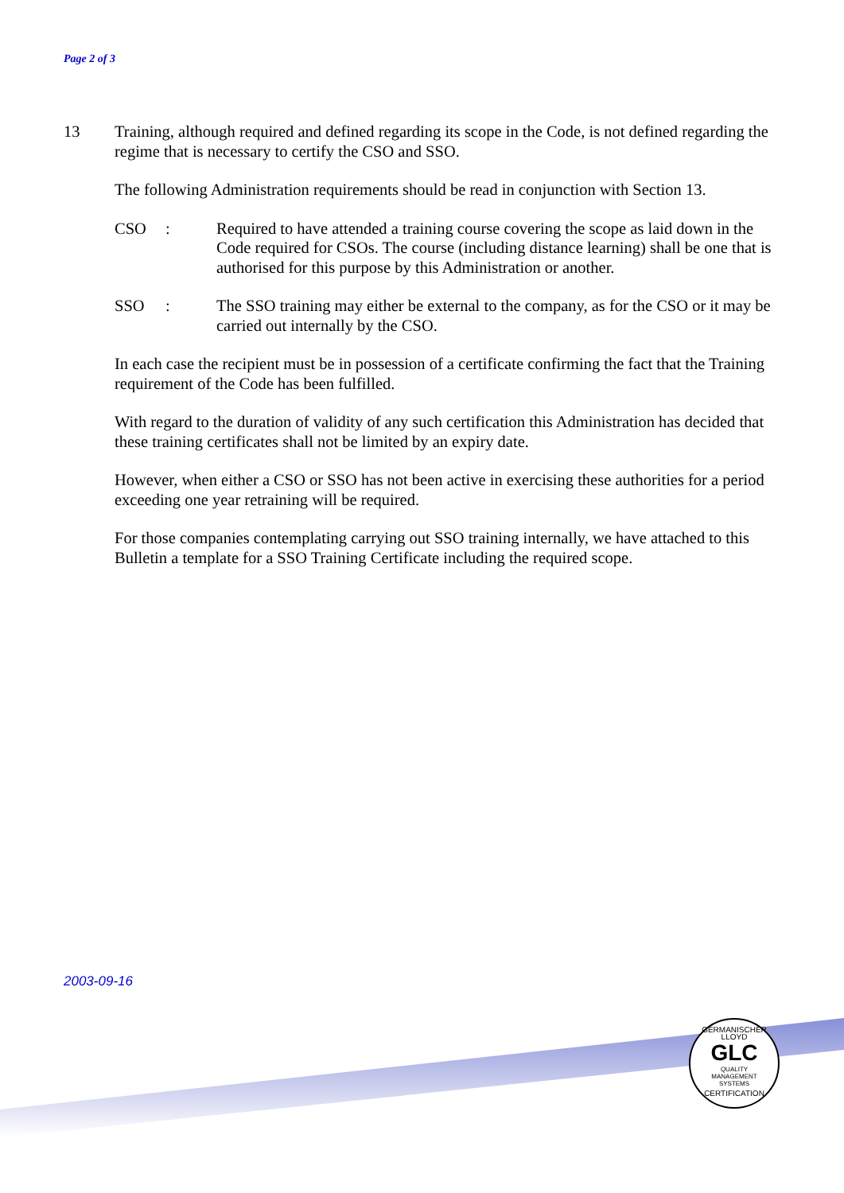Page 2 of 3
13 Training, although required and defined regarding its scope in the Code, is not defined regarding the regime that is necessary to certify the CSO and SSO.
The following Administration requirements should be read in conjunction with Section 13.
CSO : Required to have attended a training course covering the scope as laid down in the Code required for CSOs. The course (including distance learning) shall be one that is authorised for this purpose by this Administration or another.
SSO : The SSO training may either be external to the company, as for the CSO or it may be carried out internally by the CSO.
In each case the recipient must be in possession of a certificate confirming the fact that the Training requirement of the Code has been fulfilled.
With regard to the duration of validity of any such certification this Administration has decided that these training certificates shall not be limited by an expiry date.
However, when either a CSO or SSO has not been active in exercising these authorities for a period exceeding one year retraining will be required.
For those companies contemplating carrying out SSO training internally, we have attached to this Bulletin a template for a SSO Training Certificate including the required scope.
2003-09-16
GERMANISCHER LLOYD
GLC
QUALITY
MANAGEMENT
SYSTEMS
CERTIFICATION